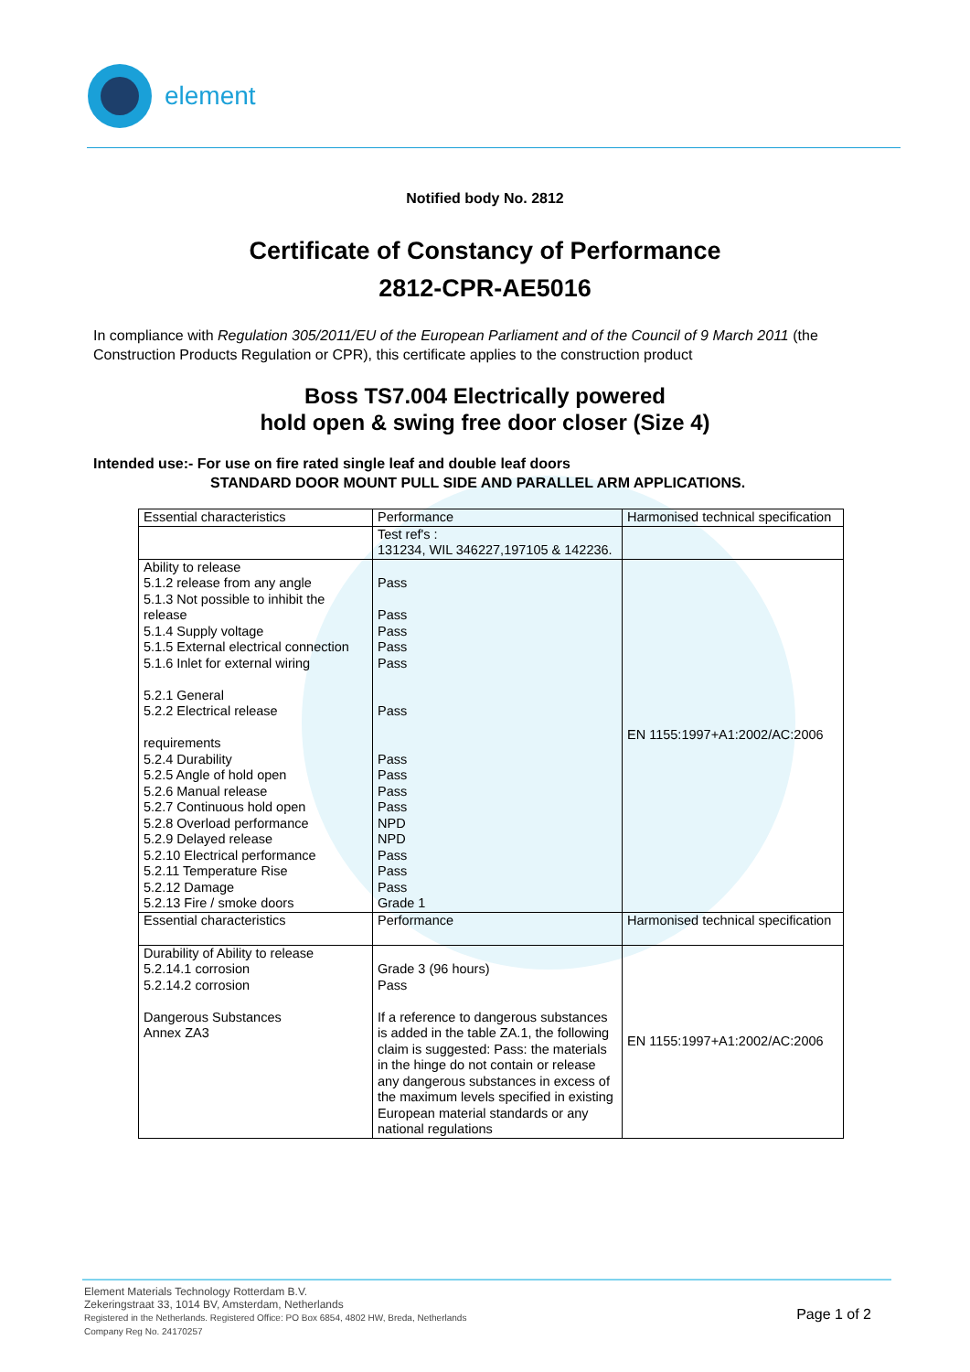element
Notified body No. 2812
Certificate of Constancy of Performance
2812-CPR-AE5016
In compliance with Regulation 305/2011/EU of the European Parliament and of the Council of 9 March 2011 (the Construction Products Regulation or CPR), this certificate applies to the construction product
Boss TS7.004 Electrically powered
hold open & swing free door closer (Size 4)
Intended use:- For use on fire rated single leaf and double leaf doors
STANDARD DOOR MOUNT PULL SIDE AND PARALLEL ARM APPLICATIONS.
| Essential characteristics | Performance | Harmonised technical specification |
| | Test ref's : 131234, WIL 346227,197105 & 142236. | |
| Ability to release 5.1.2 release from any angle 5.1.3 Not possible to inhibit the release 5.1.4 Supply voltage 5.1.5 External electrical connection 5.1.6 Inlet for external wiring 5.2.1 General 5.2.2 Electrical release requirements 5.2.4 Durability 5.2.5 Angle of hold open 5.2.6 Manual release 5.2.7 Continuous hold open 5.2.8 Overload performance 5.2.9 Delayed release 5.2.10 Electrical performance 5.2.11 Temperature Rise 5.2.12 Damage 5.2.13 Fire / smoke doors | Pass Pass Pass Pass Pass Pass Pass Pass Pass Pass NPD NPD Pass Pass Pass Grade 1 | EN 1155:1997+A1:2002/AC:2006 |
| Essential characteristics | Performance | Harmonised technical specification |
| Durability of Ability to release 5.2.14.1 corrosion 5.2.14.2 corrosion Dangerous Substances Annex ZA3 | Grade 3 (96 hours) Pass If a reference to dangerous substances is added in the table ZA.1, the following claim is suggested: Pass: the materials in the hinge do not contain or release any dangerous substances in excess of the maximum levels specified in existing European material standards or any national regulations | EN 1155:1997+A1:2002/AC:2006 |
Element Materials Technology Rotterdam B.V.
Zekeringstraat 33, 1014 BV, Amsterdam, Netherlands
Registered in the Netherlands. Registered Office: PO Box 6854, 4802 HW, Breda, Netherlands
Company Reg No. 24170257
Page 1 of 2